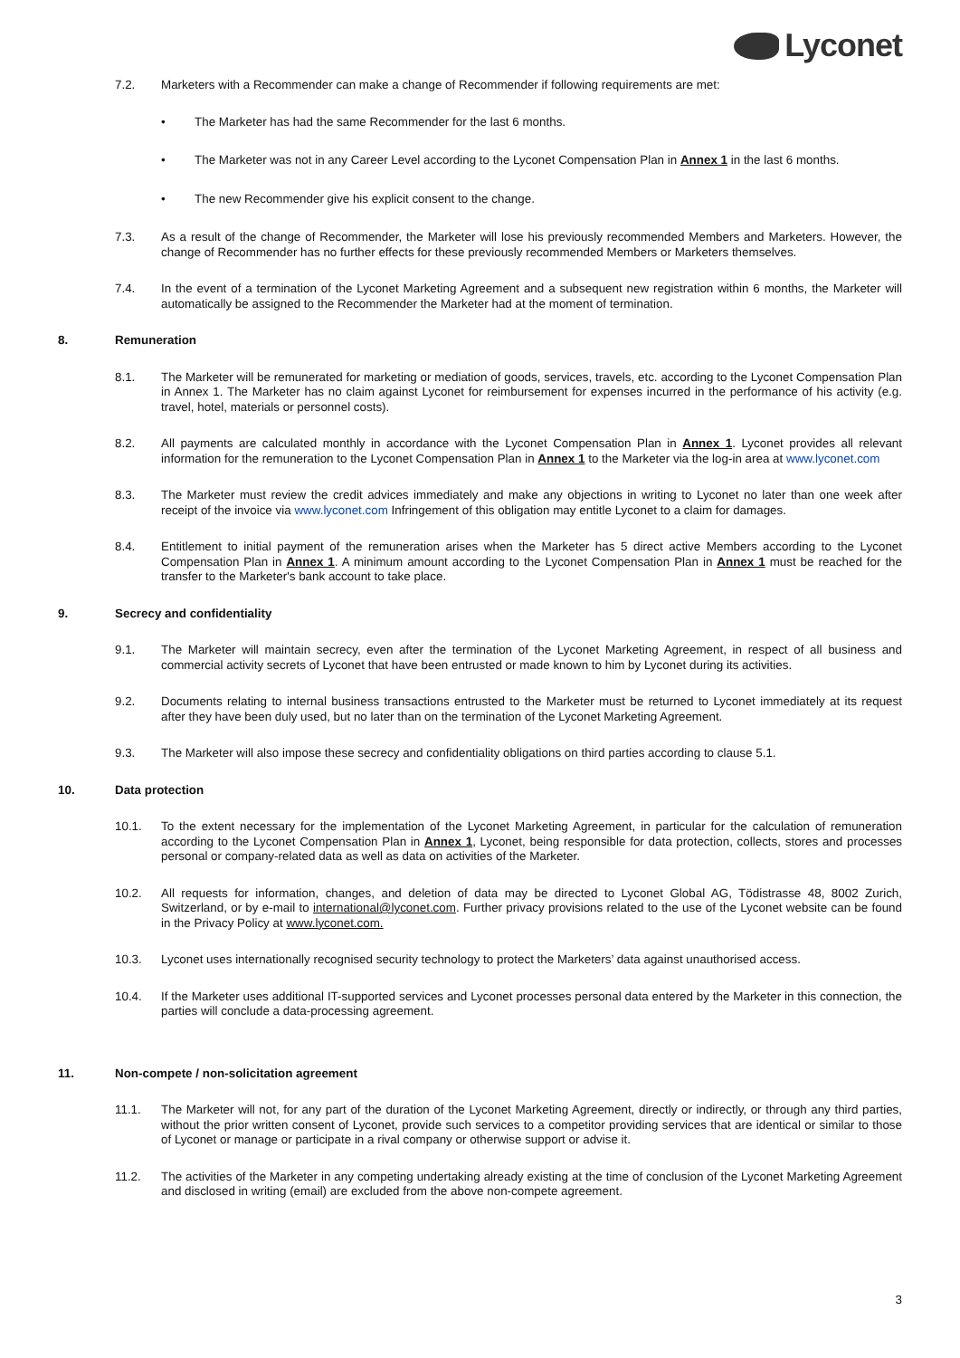Lyconet
7.2. Marketers with a Recommender can make a change of Recommender if following requirements are met:
• The Marketer has had the same Recommender for the last 6 months.
• The Marketer was not in any Career Level according to the Lyconet Compensation Plan in Annex 1 in the last 6 months.
• The new Recommender give his explicit consent to the change.
7.3. As a result of the change of Recommender, the Marketer will lose his previously recommended Members and Marketers. However, the change of Recommender has no further effects for these previously recommended Members or Marketers themselves.
7.4. In the event of a termination of the Lyconet Marketing Agreement and a subsequent new registration within 6 months, the Marketer will automatically be assigned to the Recommender the Marketer had at the moment of termination.
8. Remuneration
8.1. The Marketer will be remunerated for marketing or mediation of goods, services, travels, etc. according to the Lyconet Compensa­tion Plan in Annex 1. The Marketer has no claim against Lyconet for reimbursement for expenses incurred in the performance of his activity (e.g. travel, hotel, materials or personnel costs).
8.2. All payments are calculated monthly in accordance with the Lyconet Compensation Plan in Annex 1. Lyconet provides all relevant information for the remuneration to the Lyconet Compensation Plan in Annex 1 to the Marketer via the log-in area at www.ly­conet.com
8.3. The Marketer must review the credit advices immediately and make any objections in writing to Lyconet no later than one week after receipt of the invoice via www.lyconet.com Infringement of this obligation may entitle Lyconet to a claim for damages.
8.4. Entitlement to initial payment of the remuneration arises when the Marketer has 5 direct active Members according to the Lyconet Compensation Plan in Annex 1. A minimum amount according to the Lyconet Compensation Plan in Annex 1 must be reached for the transfer to the Marketer's bank account to take place.
9. Secrecy and confidentiality
9.1. The Marketer will maintain secrecy, even after the termination of the Lyconet Marketing Agreement, in respect of all business and commercial activity secrets of Lyconet that have been entrusted or made known to him by Lyconet during its activities.
9.2. Documents relating to internal business transactions entrusted to the Marketer must be returned to Lyconet immediately at its request after they have been duly used, but no later than on the termination of the Lyconet Marketing Agreement.
9.3. The Marketer will also impose these secrecy and confidentiality obligations on third parties according to clause 5.1.
10. Data protection
10.1. To the extent necessary for the implementation of the Lyconet Marketing Agreement, in particular for the calculation of remuneration according to the Lyconet Compensation Plan in Annex 1, Lyconet, being responsible for data protection, collects, stores and pro­cesses personal or company-related data as well as data on activities of the Marketer.
10.2. All requests for information, changes, and deletion of data may be directed to Lyconet Global AG, Tödistrasse 48, 8002 Zurich, Switzerland, or by e-mail to international@lyconet.com. Further privacy provisions related to the use of the Lyconet website can be found in the Privacy Policy at www.lyconet.com.
10.3. Lyconet uses internationally recognised security technology to protect the Marketers’ data against unauthorised access.
10.4. If the Marketer uses additional IT-supported services and Lyconet processes personal data entered by the Marketer in this connec­tion, the parties will conclude a data-processing agreement.
11. Non-compete / non-solicitation agreement
11.1. The Marketer will not, for any part of the duration of the Lyconet Marketing Agreement, directly or indirectly, or through any third parties, without the prior written consent of Lyconet, provide such services to a competitor providing services that are identical or similar to those of Lyconet or manage or participate in a rival company or otherwise support or advise it.
11.2. The activities of the Marketer in any competing undertaking already existing at the time of conclusion of the Lyconet Marketing Agreement and disclosed in writing (email) are excluded from the above non-compete agreement.
3